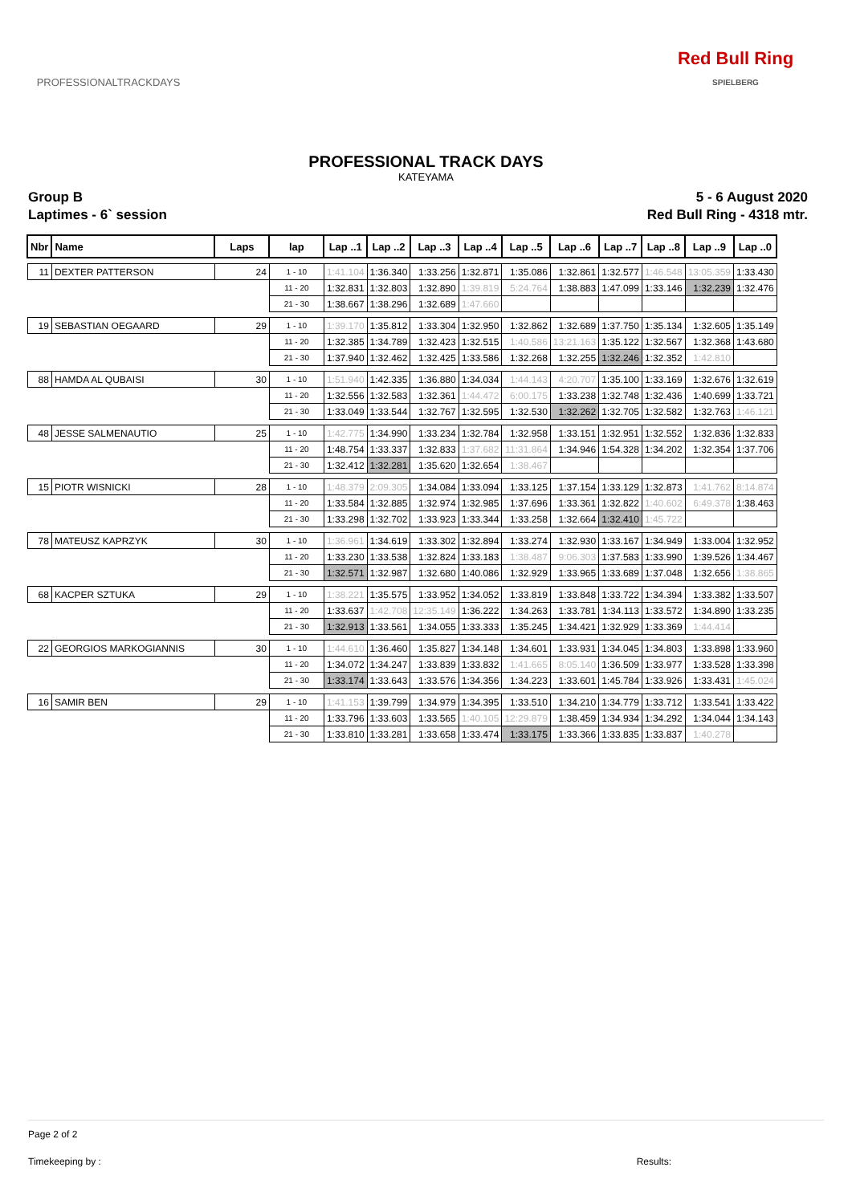PROFESSIONALTRACKDAYS
Red Bull Ring
SPIELBERG
PROFESSIONAL TRACK DAYS
KATEYAMA
Group B 5 - 6 August 2020
Laptimes - 6` session Red Bull Ring - 4318 mtr.
| Nbr | Name | Laps | lap | Lap ..1 | Lap ..2 | Lap ..3 | Lap ..4 | Lap ..5 | Lap ..6 | Lap ..7 | Lap ..8 | Lap ..9 | Lap ..0 |
| --- | --- | --- | --- | --- | --- | --- | --- | --- | --- | --- | --- | --- | --- |
| 11 | DEXTER PATTERSON | 24 | 1 - 10 | 1:41.104 | 1:36.340 | 1:33.256 | 1:32.871 | 1:35.086 | 1:32.861 | 1:32.577 | 1:46.548 | 13:05.359 | 1:33.430 |
| | | | 11 - 20 | 1:32.831 | 1:32.803 | 1:32.890 | 1:39.819 | 5:24.764 | 1:38.883 | 1:47.099 | 1:33.146 | 1:32.239 | 1:32.476 |
| | | | 21 - 30 | 1:38.667 | 1:38.296 | 1:32.689 | 1:47.660 | | | | | | |
| 19 | SEBASTIAN OEGAARD | 29 | 1 - 10 | 1:39.170 | 1:35.812 | 1:33.304 | 1:32.950 | 1:32.862 | 1:32.689 | 1:37.750 | 1:35.134 | 1:32.605 | 1:35.149 |
| | | | 11 - 20 | 1:32.385 | 1:34.789 | 1:32.423 | 1:32.515 | 1:40.586 | 13:21.163 | 1:35.122 | 1:32.567 | 1:32.368 | 1:43.680 |
| | | | 21 - 30 | 1:37.940 | 1:32.462 | 1:32.425 | 1:33.586 | 1:32.268 | 1:32.255 | 1:32.246 | 1:32.352 | 1:42.810 | |
| 88 | HAMDA AL QUBAISI | 30 | 1 - 10 | 1:51.940 | 1:42.335 | 1:36.880 | 1:34.034 | 1:44.143 | 4:20.707 | 1:35.100 | 1:33.169 | 1:32.676 | 1:32.619 |
| | | | 11 - 20 | 1:32.556 | 1:32.583 | 1:32.361 | 1:44.472 | 6:00.175 | 1:33.238 | 1:32.748 | 1:32.436 | 1:40.699 | 1:33.721 |
| | | | 21 - 30 | 1:33.049 | 1:33.544 | 1:32.767 | 1:32.595 | 1:32.530 | 1:32.262 | 1:32.705 | 1:32.582 | 1:32.763 | 1:46.121 |
| 48 | JESSE SALMENAUTIO | 25 | 1 - 10 | 1:42.775 | 1:34.990 | 1:33.234 | 1:32.784 | 1:32.958 | 1:33.151 | 1:32.951 | 1:32.552 | 1:32.836 | 1:32.833 |
| | | | 11 - 20 | 1:48.754 | 1:33.337 | 1:32.833 | 1:37.682 | 11:31.864 | 1:34.946 | 1:54.328 | 1:34.202 | 1:32.354 | 1:37.706 |
| | | | 21 - 30 | 1:32.412 | 1:32.281 | 1:35.620 | 1:32.654 | 1:38.467 | | | | | |
| 15 | PIOTR WISNICKI | 28 | 1 - 10 | 1:48.379 | 2:09.305 | 1:34.084 | 1:33.094 | 1:33.125 | 1:37.154 | 1:33.129 | 1:32.873 | 1:41.762 | 8:14.874 |
| | | | 11 - 20 | 1:33.584 | 1:32.885 | 1:32.974 | 1:32.985 | 1:37.696 | 1:33.361 | 1:32.822 | 1:40.602 | 6:49.378 | 1:38.463 |
| | | | 21 - 30 | 1:33.298 | 1:32.702 | 1:33.923 | 1:33.344 | 1:33.258 | 1:32.664 | 1:32.410 | 1:45.722 | | |
| 78 | MATEUSZ KAPRZYK | 30 | 1 - 10 | 1:36.961 | 1:34.619 | 1:33.302 | 1:32.894 | 1:33.274 | 1:32.930 | 1:33.167 | 1:34.949 | 1:33.004 | 1:32.952 |
| | | | 11 - 20 | 1:33.230 | 1:33.538 | 1:32.824 | 1:33.183 | 1:38.487 | 9:06.303 | 1:37.583 | 1:33.990 | 1:39.526 | 1:34.467 |
| | | | 21 - 30 | 1:32.571 | 1:32.987 | 1:32.680 | 1:40.086 | 1:32.929 | 1:33.965 | 1:33.689 | 1:37.048 | 1:32.656 | 1:38.865 |
| 68 | KACPER SZTUKA | 29 | 1 - 10 | 1:38.221 | 1:35.575 | 1:33.952 | 1:34.052 | 1:33.819 | 1:33.848 | 1:33.722 | 1:34.394 | 1:33.382 | 1:33.507 |
| | | | 11 - 20 | 1:33.637 | 1:42.708 | 12:35.149 | 1:36.222 | 1:34.263 | 1:33.781 | 1:34.113 | 1:33.572 | 1:34.890 | 1:33.235 |
| | | | 21 - 30 | 1:32.913 | 1:33.561 | 1:34.055 | 1:33.333 | 1:35.245 | 1:34.421 | 1:32.929 | 1:33.369 | 1:44.414 | |
| 22 | GEORGIOS MARKOGIANNIS | 30 | 1 - 10 | 1:44.610 | 1:36.460 | 1:35.827 | 1:34.148 | 1:34.601 | 1:33.931 | 1:34.045 | 1:34.803 | 1:33.898 | 1:33.960 |
| | | | 11 - 20 | 1:34.072 | 1:34.247 | 1:33.839 | 1:33.832 | 1:41.665 | 8:05.140 | 1:36.509 | 1:33.977 | 1:33.528 | 1:33.398 |
| | | | 21 - 30 | 1:33.174 | 1:33.643 | 1:33.576 | 1:34.356 | 1:34.223 | 1:33.601 | 1:45.784 | 1:33.926 | 1:33.431 | 1:45.024 |
| 16 | SAMIR BEN | 29 | 1 - 10 | 1:41.153 | 1:39.799 | 1:34.979 | 1:34.395 | 1:33.510 | 1:34.210 | 1:34.779 | 1:33.712 | 1:33.541 | 1:33.422 |
| | | | 11 - 20 | 1:33.796 | 1:33.603 | 1:33.565 | 1:40.105 | 12:29.879 | 1:38.459 | 1:34.934 | 1:34.292 | 1:34.044 | 1:34.143 |
| | | | 21 - 30 | 1:33.810 | 1:33.281 | 1:33.658 | 1:33.474 | 1:33.175 | 1:33.366 | 1:33.835 | 1:33.837 | 1:40.278 | |
Page 2 of 2
Timekeeping by : Results: